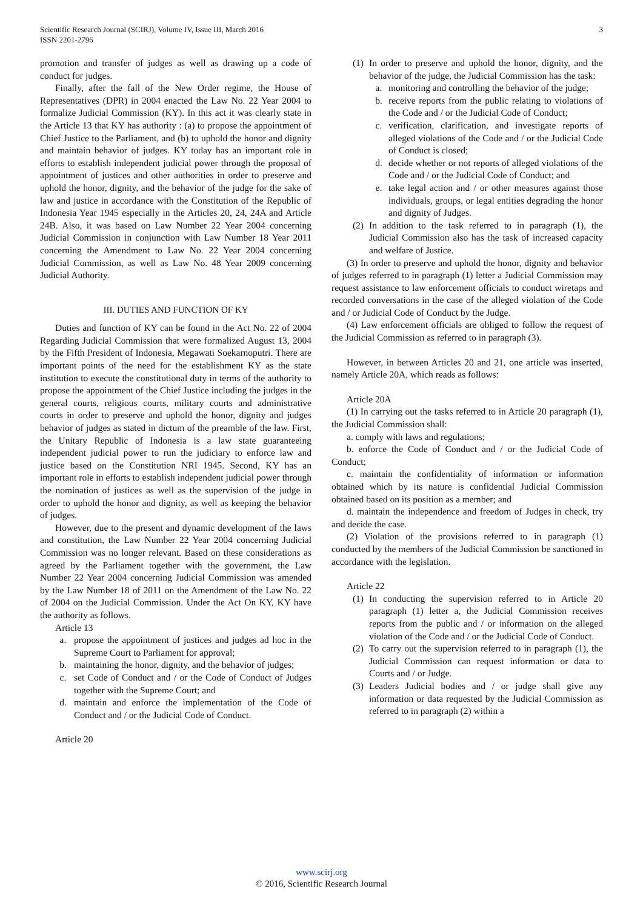Scientific Research Journal (SCIRJ), Volume IV, Issue III, March 2016
ISSN 2201-2796
3
promotion and transfer of judges as well as drawing up a code of conduct for judges.
Finally, after the fall of the New Order regime, the House of Representatives (DPR) in 2004 enacted the Law No. 22 Year 2004 to formalize Judicial Commission (KY). In this act it was clearly state in the Article 13 that KY has authority : (a) to propose the appointment of Chief Justice to the Parliament, and (b) to uphold the honor and dignity and maintain behavior of judges. KY today has an important role in efforts to establish independent judicial power through the proposal of appointment of justices and other authorities in order to preserve and uphold the honor, dignity, and the behavior of the judge for the sake of law and justice in accordance with the Constitution of the Republic of Indonesia Year 1945 especially in the Articles 20, 24, 24A and Article 24B. Also, it was based on Law Number 22 Year 2004 concerning Judicial Commission in conjunction with Law Number 18 Year 2011 concerning the Amendment to Law No. 22 Year 2004 concerning Judicial Commission, as well as Law No. 48 Year 2009 concerning Judicial Authority.
III. DUTIES AND FUNCTION OF KY
Duties and function of KY can be found in the Act No. 22 of 2004 Regarding Judicial Commission that were formalized August 13, 2004 by the Fifth President of Indonesia, Megawati Soekarnoputri. There are important points of the need for the establishment KY as the state institution to execute the constitutional duty in terms of the authority to propose the appointment of the Chief Justice including the judges in the general courts, religious courts, military courts and administrative courts in order to preserve and uphold the honor, dignity and judges behavior of judges as stated in dictum of the preamble of the law. First, the Unitary Republic of Indonesia is a law state guaranteeing independent judicial power to run the judiciary to enforce law and justice based on the Constitution NRI 1945. Second, KY has an important role in efforts to establish independent judicial power through the nomination of justices as well as the supervision of the judge in order to uphold the honor and dignity, as well as keeping the behavior of judges.
However, due to the present and dynamic development of the laws and constitution, the Law Number 22 Year 2004 concerning Judicial Commission was no longer relevant. Based on these considerations as agreed by the Parliament together with the government, the Law Number 22 Year 2004 concerning Judicial Commission was amended by the Law Number 18 of 2011 on the Amendment of the Law No. 22 of 2004 on the Judicial Commission. Under the Act On KY, KY have the authority as follows.
Article 13
a. propose the appointment of justices and judges ad hoc in the Supreme Court to Parliament for approval;
b. maintaining the honor, dignity, and the behavior of judges;
c. set Code of Conduct and / or the Code of Conduct of Judges together with the Supreme Court; and
d. maintain and enforce the implementation of the Code of Conduct and / or the Judicial Code of Conduct.
Article 20
(1) In order to preserve and uphold the honor, dignity, and the behavior of the judge, the Judicial Commission has the task:
a. monitoring and controlling the behavior of the judge;
b. receive reports from the public relating to violations of the Code and / or the Judicial Code of Conduct;
c. verification, clarification, and investigate reports of alleged violations of the Code and / or the Judicial Code of Conduct is closed;
d. decide whether or not reports of alleged violations of the Code and / or the Judicial Code of Conduct; and
e. take legal action and / or other measures against those individuals, groups, or legal entities degrading the honor and dignity of Judges.
(2) In addition to the task referred to in paragraph (1), the Judicial Commission also has the task of increased capacity and welfare of Justice.
(3) In order to preserve and uphold the honor, dignity and behavior of judges referred to in paragraph (1) letter a Judicial Commission may request assistance to law enforcement officials to conduct wiretaps and recorded conversations in the case of the alleged violation of the Code and / or Judicial Code of Conduct by the Judge.
(4) Law enforcement officials are obliged to follow the request of the Judicial Commission as referred to in paragraph (3).
However, in between Articles 20 and 21, one article was inserted, namely Article 20A, which reads as follows:
Article 20A
(1) In carrying out the tasks referred to in Article 20 paragraph (1), the Judicial Commission shall:
a. comply with laws and regulations;
b. enforce the Code of Conduct and / or the Judicial Code of Conduct;
c. maintain the confidentiality of information or information obtained which by its nature is confidential Judicial Commission obtained based on its position as a member; and
d. maintain the independence and freedom of Judges in check, try and decide the case.
(2) Violation of the provisions referred to in paragraph (1) conducted by the members of the Judicial Commission be sanctioned in accordance with the legislation.
Article 22
(1) In conducting the supervision referred to in Article 20 paragraph (1) letter a, the Judicial Commission receives reports from the public and / or information on the alleged violation of the Code and / or the Judicial Code of Conduct.
(2) To carry out the supervision referred to in paragraph (1), the Judicial Commission can request information or data to Courts and / or Judge.
(3) Leaders Judicial bodies and / or judge shall give any information or data requested by the Judicial Commission as referred to in paragraph (2) within a
www.scirj.org
© 2016, Scientific Research Journal